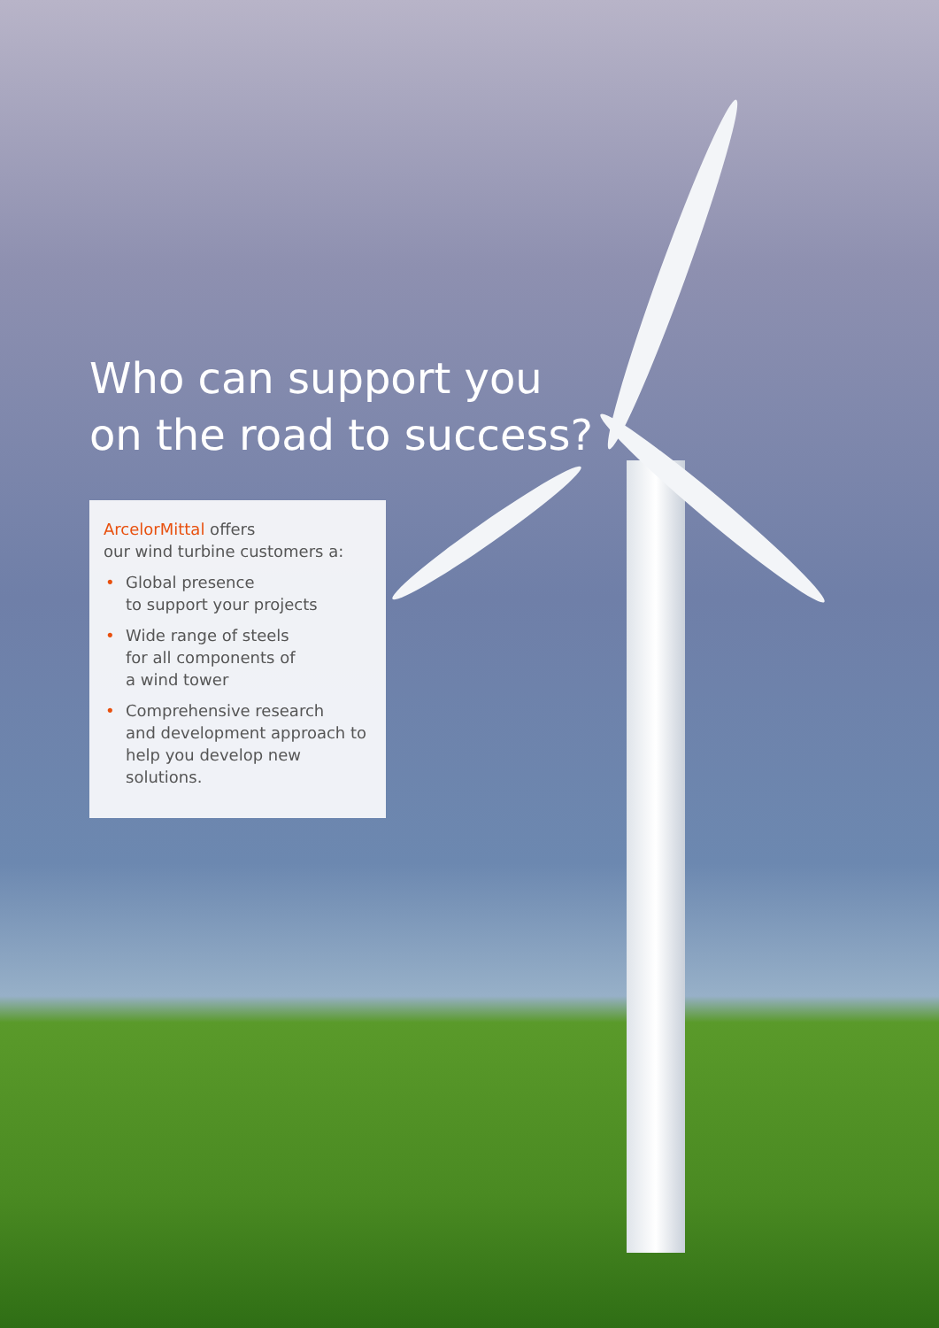Who can support you
on the road to success?
ArcelorMittal offers
our wind turbine customers a:
• Global presence
to support your projects
• Wide range of steels
for all components of
a wind tower
• Comprehensive research
and development approach to
help you develop new solutions.